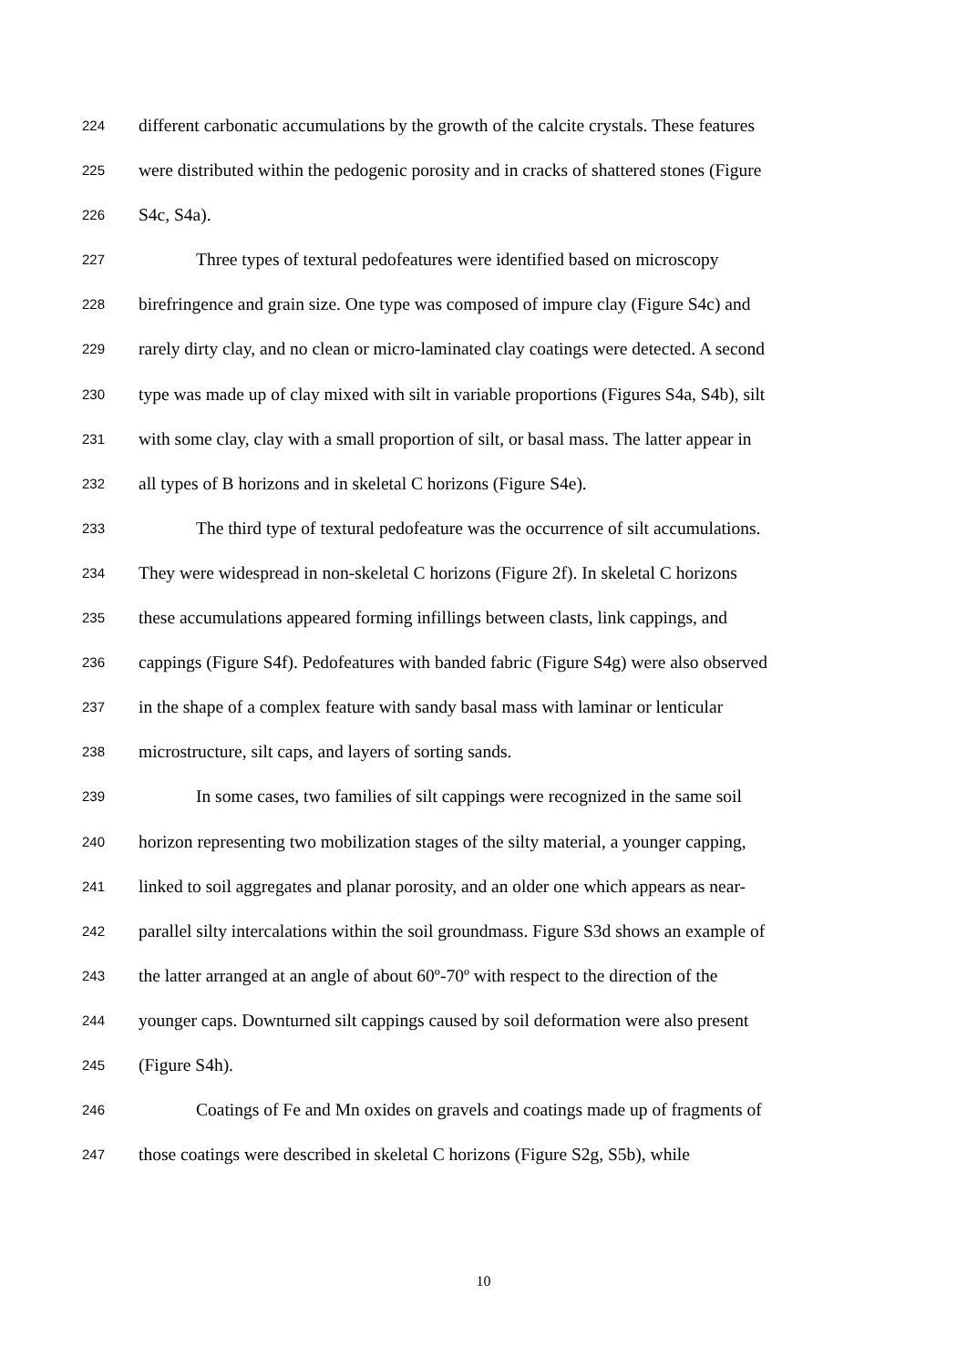224 different carbonatic accumulations by the growth of the calcite crystals. These features
225 were distributed within the pedogenic porosity and in cracks of shattered stones (Figure
226 S4c, S4a).
227 Three types of textural pedofeatures were identified based on microscopy
228 birefringence and grain size. One type was composed of impure clay (Figure S4c) and
229 rarely dirty clay, and no clean or micro-laminated clay coatings were detected. A second
230 type was made up of clay mixed with silt in variable proportions (Figures S4a, S4b), silt
231 with some clay, clay with a small proportion of silt, or basal mass. The latter appear in
232 all types of B horizons and in skeletal C horizons (Figure S4e).
233 The third type of textural pedofeature was the occurrence of silt accumulations.
234 They were widespread in non-skeletal C horizons (Figure 2f). In skeletal C horizons
235 these accumulations appeared forming infillings between clasts, link cappings, and
236 cappings (Figure S4f). Pedofeatures with banded fabric (Figure S4g) were also observed
237 in the shape of a complex feature with sandy basal mass with laminar or lenticular
238 microstructure, silt caps, and layers of sorting sands.
239 In some cases, two families of silt cappings were recognized in the same soil
240 horizon representing two mobilization stages of the silty material, a younger capping,
241 linked to soil aggregates and planar porosity, and an older one which appears as near-
242 parallel silty intercalations within the soil groundmass. Figure S3d shows an example of
243 the latter arranged at an angle of about 60º-70º with respect to the direction of the
244 younger caps. Downturned silt cappings caused by soil deformation were also present
245 (Figure S4h).
246 Coatings of Fe and Mn oxides on gravels and coatings made up of fragments of
247 those coatings were described in skeletal C horizons (Figure S2g, S5b), while
10